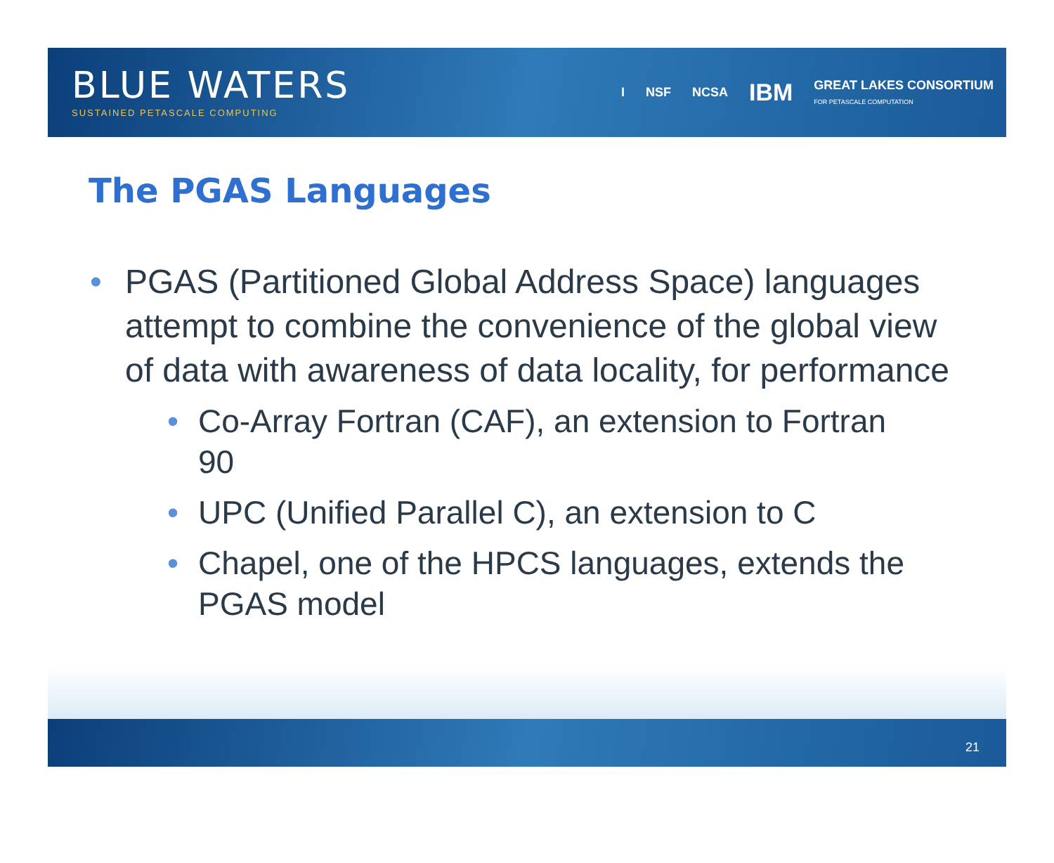BLUE WATERS
SUSTAINED PETASCALE COMPUTING
I NSF NCSA IBM GREAT LAKES CONSORTIUM
FOR PETASCALE COMPUTATION
The PGAS Languages
• PGAS (Partitioned Global Address Space) languages attempt to combine the convenience of the global view of data with awareness of data locality, for performance
• Co-Array Fortran (CAF), an extension to Fortran 90
• UPC (Unified Parallel C), an extension to C
• Chapel, one of the HPCS languages, extends the PGAS model
21